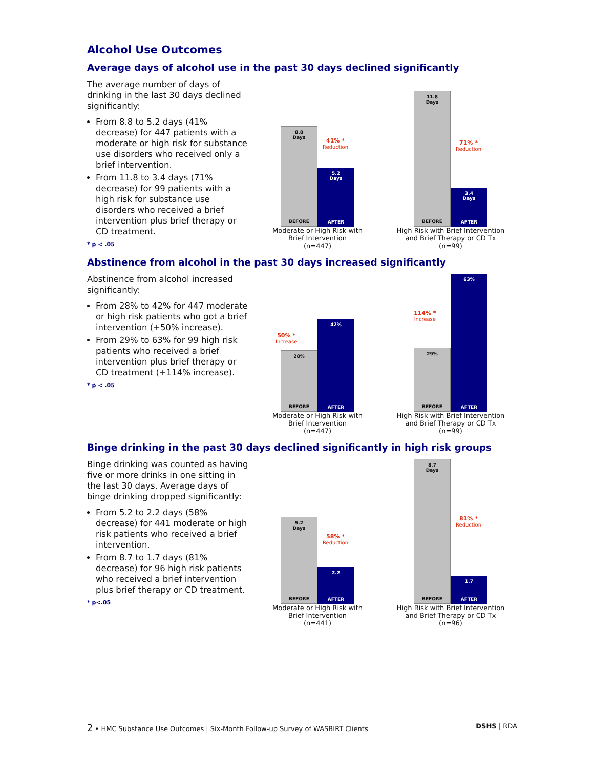Alcohol Use Outcomes
Average days of alcohol use in the past 30 days declined significantly
The average number of days of drinking in the last 30 days declined significantly:
From 8.8 to 5.2 days (41% decrease) for 447 patients with a moderate or high risk for substance use disorders who received only a brief intervention.
From 11.8 to 3.4 days (71% decrease) for 99 patients with a high risk for substance use disorders who received a brief intervention plus brief therapy or CD treatment.
* p < .05
8.8
Days
BEFORE
5.2
Days
AFTER
41% *
Reduction
Moderate or High Risk with
Brief Intervention
(n=447)
11.8
Days
BEFORE
3.4
Days
AFTER
71% *
Reduction
High Risk with Brief Intervention
and Brief Therapy or CD Tx
(n=99)
Abstinence from alcohol in the past 30 days increased significantly
Abstinence from alcohol increased significantly:
From 28% to 42% for 447 moderate or high risk patients who got a brief intervention (+50% increase).
From 29% to 63% for 99 high risk patients who received a brief intervention plus brief therapy or CD treatment (+114% increase).
* p < .05
28%
BEFORE
42%
AFTER
50% *
Increase
Moderate or High Risk with
Brief Intervention
(n=447)
29%
BEFORE
63%
AFTER
114% *
Increase
High Risk with Brief Intervention
and Brief Therapy or CD Tx
(n=99)
Binge drinking in the past 30 days declined significantly in high risk groups
Binge drinking was counted as having five or more drinks in one sitting in the last 30 days. Average days of binge drinking dropped significantly:
From 5.2 to 2.2 days (58% decrease) for 441 moderate or high risk patients who received a brief intervention.
From 8.7 to 1.7 days (81% decrease) for 96 high risk patients who received a brief intervention plus brief therapy or CD treatment.
* p<.05
5.2
Days
BEFORE
2.2
AFTER
58% *
Reduction
Moderate or High Risk with
Brief Intervention
(n=441)
8.7
Days
BEFORE
1.7
AFTER
81% *
Reduction
High Risk with Brief Intervention
and Brief Therapy or CD Tx
(n=96)
2 • HMC Substance Use Outcomes | Six-Month Follow-up Survey of WASBIRT Clients DSHS | RDA